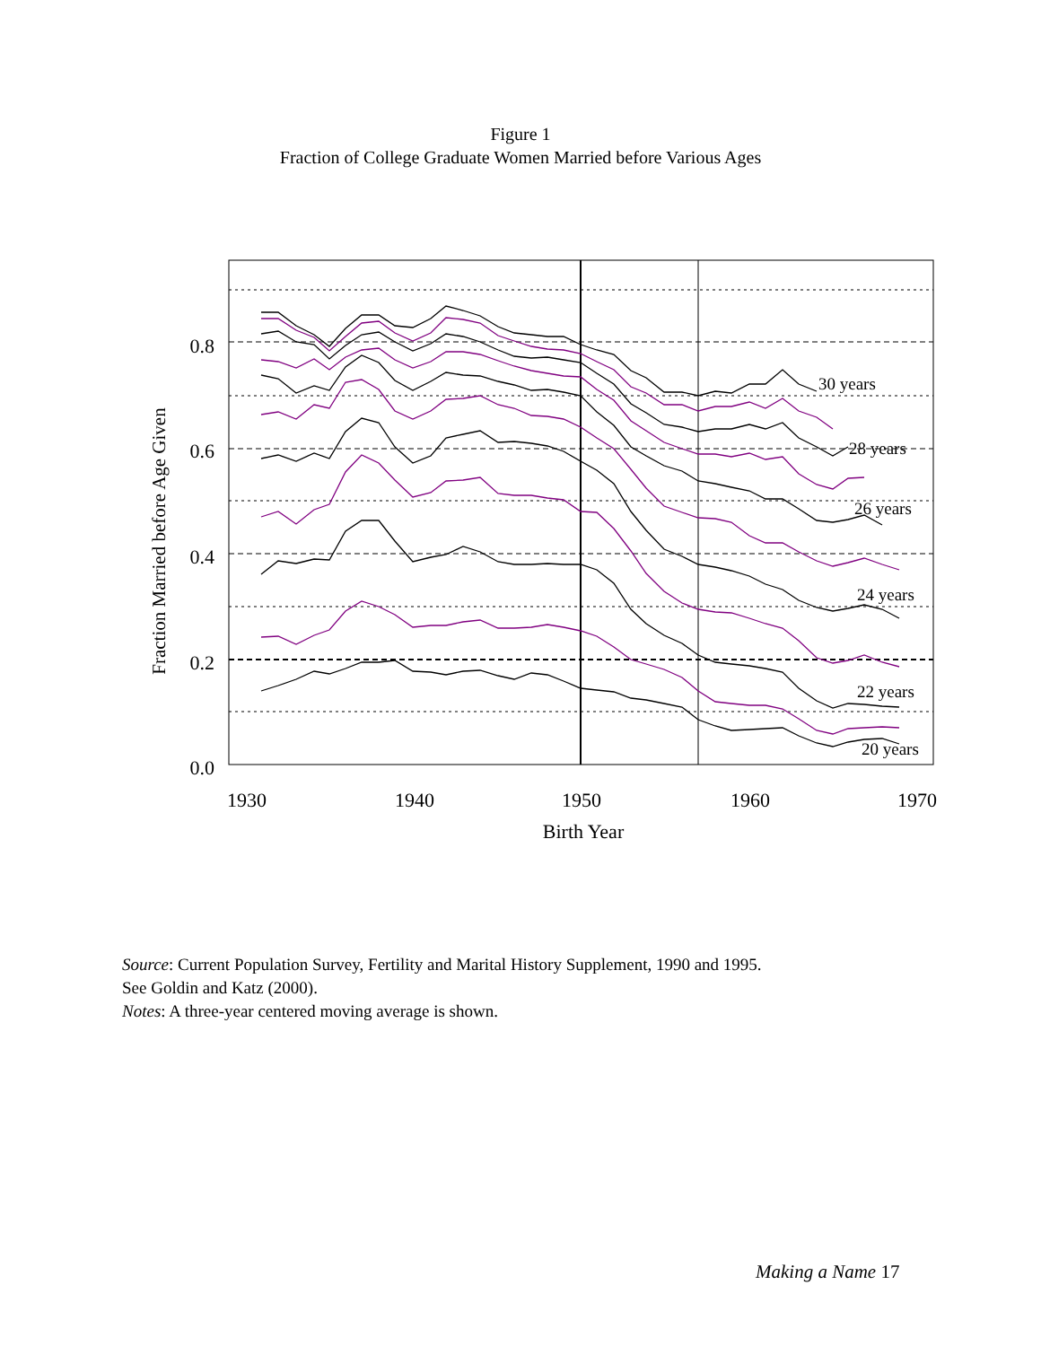Figure 1
Fraction of College Graduate Women Married before Various Ages
30 years
28 years
26 years
24 years
22 years
20 years
0.0
0.2
0.4
0.6
0.8
1930
1940
1950
1960
1970
Birth Year
Fraction Married before Age Given
Source: Current Population Survey, Fertility and Marital History Supplement, 1990 and 1995.
See Goldin and Katz (2000).
Notes: A three-year centered moving average is shown.
Making a Name 17